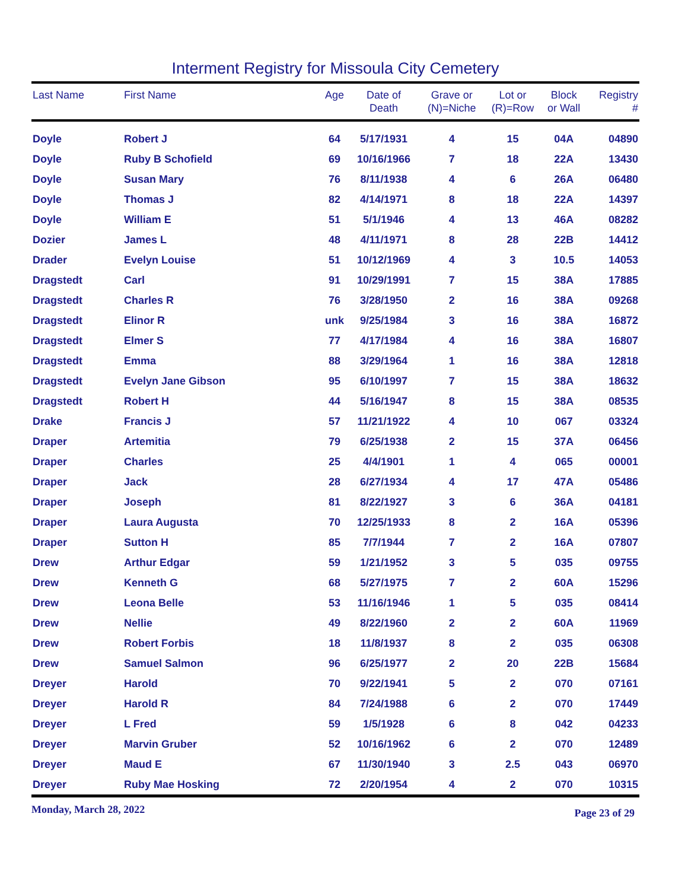Interment Registry for Missoula City Cemetery
| Last Name | First Name | Age | Date of Death | Grave or (N)=Niche | Lot or (R)=Row | Block or Wall | Registry # |
| --- | --- | --- | --- | --- | --- | --- | --- |
| Doyle | Robert J | 64 | 5/17/1931 | 4 | 15 | 04A | 04890 |
| Doyle | Ruby B Schofield | 69 | 10/16/1966 | 7 | 18 | 22A | 13430 |
| Doyle | Susan Mary | 76 | 8/11/1938 | 4 | 6 | 26A | 06480 |
| Doyle | Thomas J | 82 | 4/14/1971 | 8 | 18 | 22A | 14397 |
| Doyle | William E | 51 | 5/1/1946 | 4 | 13 | 46A | 08282 |
| Dozier | James L | 48 | 4/11/1971 | 8 | 28 | 22B | 14412 |
| Drader | Evelyn Louise | 51 | 10/12/1969 | 4 | 3 | 10.5 | 14053 |
| Dragstedt | Carl | 91 | 10/29/1991 | 7 | 15 | 38A | 17885 |
| Dragstedt | Charles R | 76 | 3/28/1950 | 2 | 16 | 38A | 09268 |
| Dragstedt | Elinor R | unk | 9/25/1984 | 3 | 16 | 38A | 16872 |
| Dragstedt | Elmer S | 77 | 4/17/1984 | 4 | 16 | 38A | 16807 |
| Dragstedt | Emma | 88 | 3/29/1964 | 1 | 16 | 38A | 12818 |
| Dragstedt | Evelyn Jane Gibson | 95 | 6/10/1997 | 7 | 15 | 38A | 18632 |
| Dragstedt | Robert H | 44 | 5/16/1947 | 8 | 15 | 38A | 08535 |
| Drake | Francis J | 57 | 11/21/1922 | 4 | 10 | 067 | 03324 |
| Draper | Artemitia | 79 | 6/25/1938 | 2 | 15 | 37A | 06456 |
| Draper | Charles | 25 | 4/4/1901 | 1 | 4 | 065 | 00001 |
| Draper | Jack | 28 | 6/27/1934 | 4 | 17 | 47A | 05486 |
| Draper | Joseph | 81 | 8/22/1927 | 3 | 6 | 36A | 04181 |
| Draper | Laura Augusta | 70 | 12/25/1933 | 8 | 2 | 16A | 05396 |
| Draper | Sutton H | 85 | 7/7/1944 | 7 | 2 | 16A | 07807 |
| Drew | Arthur Edgar | 59 | 1/21/1952 | 3 | 5 | 035 | 09755 |
| Drew | Kenneth G | 68 | 5/27/1975 | 7 | 2 | 60A | 15296 |
| Drew | Leona Belle | 53 | 11/16/1946 | 1 | 5 | 035 | 08414 |
| Drew | Nellie | 49 | 8/22/1960 | 2 | 2 | 60A | 11969 |
| Drew | Robert Forbis | 18 | 11/8/1937 | 8 | 2 | 035 | 06308 |
| Drew | Samuel Salmon | 96 | 6/25/1977 | 2 | 20 | 22B | 15684 |
| Dreyer | Harold | 70 | 9/22/1941 | 5 | 2 | 070 | 07161 |
| Dreyer | Harold R | 84 | 7/24/1988 | 6 | 2 | 070 | 17449 |
| Dreyer | L Fred | 59 | 1/5/1928 | 6 | 8 | 042 | 04233 |
| Dreyer | Marvin Gruber | 52 | 10/16/1962 | 6 | 2 | 070 | 12489 |
| Dreyer | Maud E | 67 | 11/30/1940 | 3 | 2.5 | 043 | 06970 |
| Dreyer | Ruby Mae Hosking | 72 | 2/20/1954 | 4 | 2 | 070 | 10315 |
Monday, March 28, 2022 Page 23 of 29